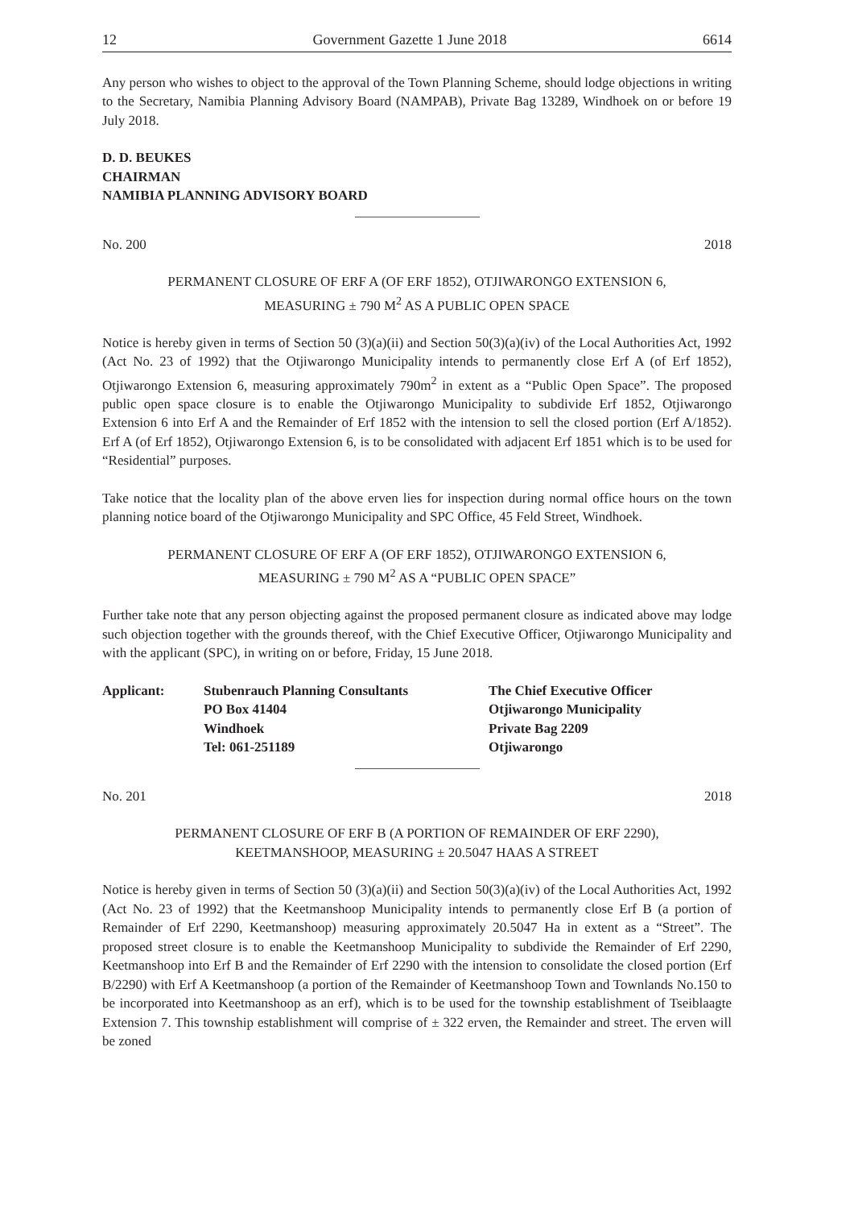12 Government Gazette 1 June 2018 6614
Any person who wishes to object to the approval of the Town Planning Scheme, should lodge objections in writing to the Secretary, Namibia Planning Advisory Board (NAMPAB), Private Bag 13289, Windhoek on or before 19 July 2018.
D. D. BEUKES
CHAIRMAN
NAMIBIA PLANNING ADVISORY BOARD
No. 200 2018
PERMANENT CLOSURE OF ERF A (OF ERF 1852), OTJIWARONGO EXTENSION 6,
MEASURING ± 790 M<sup>2</sup> AS A PUBLIC OPEN SPACE
Notice is hereby given in terms of Section 50 (3)(a)(ii) and Section 50(3)(a)(iv) of the Local Authorities Act, 1992 (Act No. 23 of 1992) that the Otjiwarongo Municipality intends to permanently close Erf A (of Erf 1852), Otjiwarongo Extension 6, measuring approximately 790m<sup>2</sup> in extent as a “Public Open Space”. The proposed public open space closure is to enable the Otjiwarongo Municipality to subdivide Erf 1852, Otjiwarongo Extension 6 into Erf A and the Remainder of Erf 1852 with the intension to sell the closed portion (Erf A/1852). Erf A (of Erf 1852), Otjiwarongo Extension 6, is to be consolidated with adjacent Erf 1851 which is to be used for “Residential” purposes.
Take notice that the locality plan of the above erven lies for inspection during normal office hours on the town planning notice board of the Otjiwarongo Municipality and SPC Office, 45 Feld Street, Windhoek.
PERMANENT CLOSURE OF ERF A (OF ERF 1852), OTJIWARONGO EXTENSION 6,
MEASURING ± 790 M<sup>2</sup> AS A “PUBLIC OPEN SPACE”
Further take note that any person objecting against the proposed permanent closure as indicated above may lodge such objection together with the grounds thereof, with the Chief Executive Officer, Otjiwarongo Municipality and with the applicant (SPC), in writing on or before, Friday, 15 June 2018.
| Applicant: | Stubenrauch Planning Consultants | The Chief Executive Officer |
| | PO Box 41404 | Otjiwarongo Municipality |
| | Windhoek | Private Bag 2209 |
| | Tel: 061-251189 | Otjiwarongo |
No. 201 2018
PERMANENT CLOSURE OF ERF B (A PORTION OF REMAINDER OF ERF 2290),
KEETMANSHOOP, MEASURING ± 20.5047 HAAS A STREET
Notice is hereby given in terms of Section 50 (3)(a)(ii) and Section 50(3)(a)(iv) of the Local Authorities Act, 1992 (Act No. 23 of 1992) that the Keetmanshoop Municipality intends to permanently close Erf B (a portion of Remainder of Erf 2290, Keetmanshoop) measuring approximately 20.5047 Ha in extent as a “Street”. The proposed street closure is to enable the Keetmanshoop Municipality to subdivide the Remainder of Erf 2290, Keetmanshoop into Erf B and the Remainder of Erf 2290 with the intension to consolidate the closed portion (Erf B/2290) with Erf A Keetmanshoop (a portion of the Remainder of Keetmanshoop Town and Townlands No.150 to be incorporated into Keetmanshoop as an erf), which is to be used for the township establishment of Tseiblaagte Extension 7. This township establishment will comprise of ± 322 erven, the Remainder and street. The erven will be zoned